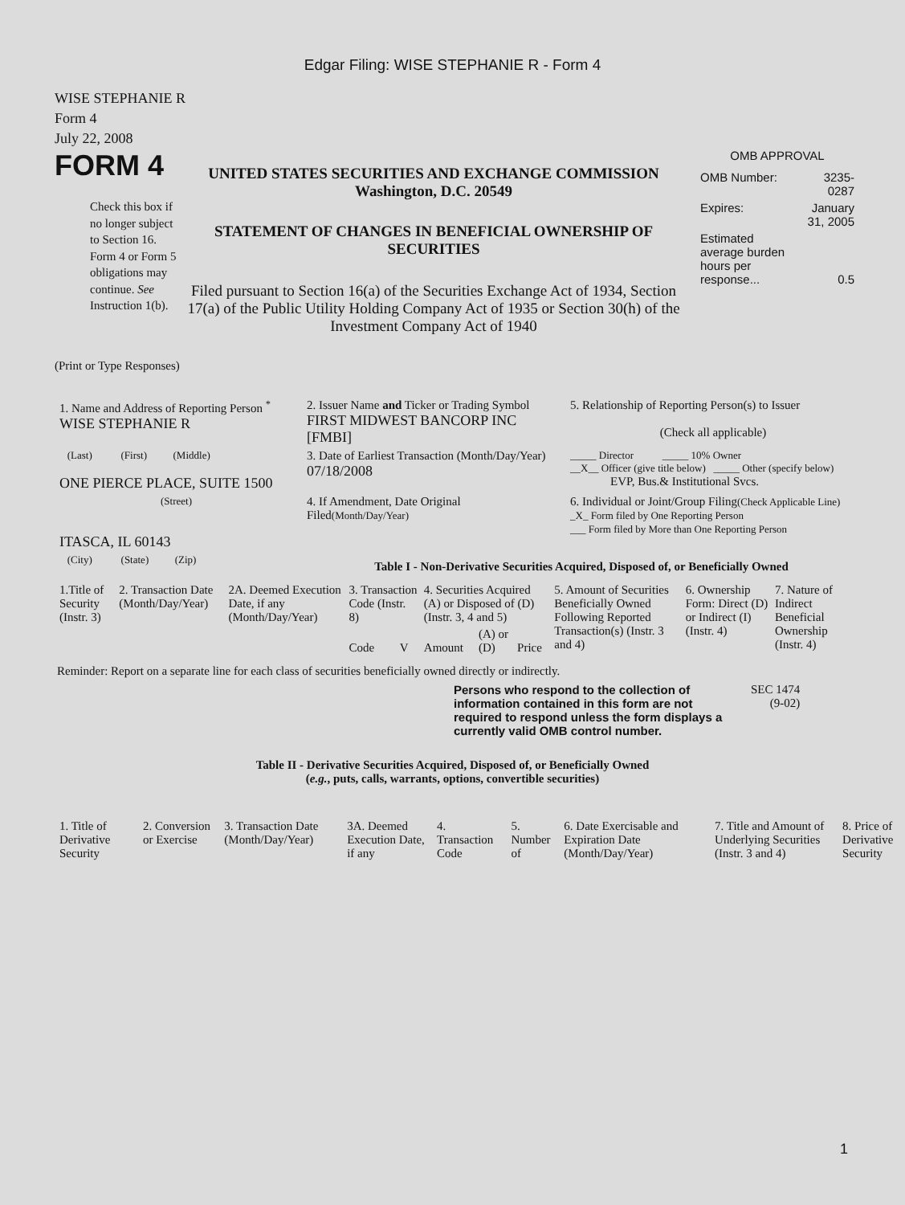Edgar Filing: WISE STEPHANIE R - Form 4
WISE STEPHANIE R
Form 4
July 22, 2008
FORM 4
Check this box if no longer subject to Section 16. Form 4 or Form 5 obligations may continue. See Instruction 1(b).
UNITED STATES SECURITIES AND EXCHANGE COMMISSION
Washington, D.C. 20549
STATEMENT OF CHANGES IN BENEFICIAL OWNERSHIP OF SECURITIES
Filed pursuant to Section 16(a) of the Securities Exchange Act of 1934, Section 17(a) of the Public Utility Holding Company Act of 1935 or Section 30(h) of the Investment Company Act of 1940
OMB APPROVAL
| OMB Number: | 3235-0287 |
| Expires: | January 31, 2005 |
| Estimated average burden hours per response... | 0.5 |
(Print or Type Responses)
| 1. Name and Address of Reporting Person <sup>*</sup> WISE STEPHANIE R | 2. Issuer Name and Ticker or Trading Symbol FIRST MIDWEST BANCORP INC [FMBI] | 5. Relationship of Reporting Person(s) to Issuer (Check all applicable) |
| (Last) (First) (Middle) ONE PIERCE PLACE, SUITE 1500 | 3. Date of Earliest Transaction (Month/Day/Year) 07/18/2008 | _____ Director _____ 10% Owner __X__ Officer (give title below) _____ Other (specify below) EVP, Bus.& Institutional Svcs. |
| (Street) ITASCA, IL 60143 | 4. If Amendment, Date Original Filed (Month/Day/Year) | 6. Individual or Joint/Group Filing (Check Applicable Line) _X_ Form filed by One Reporting Person ___ Form filed by More than One Reporting Person |
| (City) (State) (Zip) | Table I - Non-Derivative Securities Acquired, Disposed of, or Beneficially Owned | |
| 1.Title of Security (Instr. 3) | 2. Transaction Date (Month/Day/Year) | 2A. Deemed Execution Date, if any (Month/Day/Year) | 3. Transaction Code (Instr. 8) | | 4. Securities Acquired (A) or Disposed of (D) (Instr. 3, 4 and 5) | | | 5. Amount of Securities Beneficially Owned Following Reported Transaction(s) (Instr. 3 and 4) | 6. Ownership Form: Direct (D) or Indirect (I) (Instr. 4) | 7. Nature of Indirect Beneficial Ownership (Instr. 4) |
| --- | --- | --- | --- | --- | --- | --- | --- | --- | --- | --- |
| | | | Code | V | Amount | (A) or (D) | Price | | | |
Reminder: Report on a separate line for each class of securities beneficially owned directly or indirectly.
Persons who respond to the collection of information contained in this form are not required to respond unless the form displays a currently valid OMB control number.
SEC 1474
(9-02)
Table II - Derivative Securities Acquired, Disposed of, or Beneficially Owned
(e.g., puts, calls, warrants, options, convertible securities)
| 1. Title of Derivative Security | 2. Conversion or Exercise | 3. Transaction Date (Month/Day/Year) | 3A. Deemed Execution Date, if any | 4. Transaction Code | 5. Number of | 6. Date Exercisable and Expiration Date (Month/Day/Year) | 7. Title and Amount of Underlying Securities (Instr. 3 and 4) | 8. Price of Derivative Security |
| --- | --- | --- | --- | --- | --- | --- | --- | --- |
1